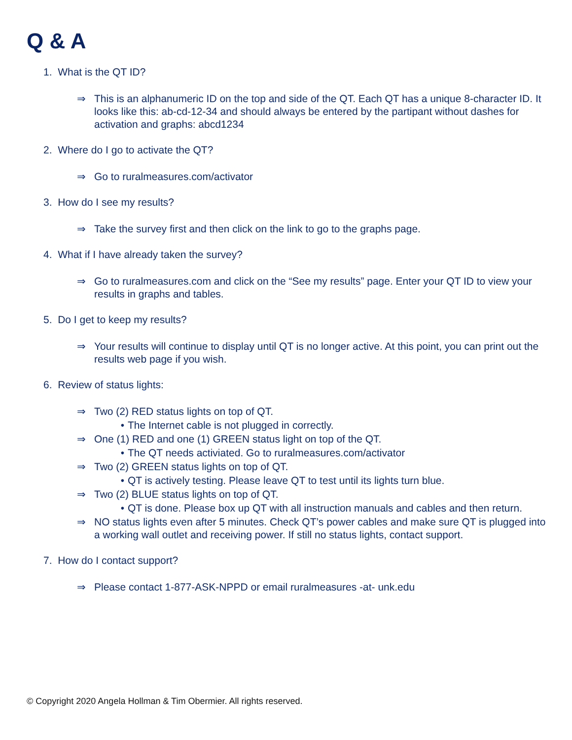Q & A
1. What is the QT ID?
⇒ This is an alphanumeric ID on the top and side of the QT. Each QT has a unique 8-character ID. It looks like this: ab-cd-12-34 and should always be entered by the partipant without dashes for activation and graphs: abcd1234
2. Where do I go to activate the QT?
⇒ Go to ruralmeasures.com/activator
3. How do I see my results?
⇒ Take the survey first and then click on the link to go to the graphs page.
4. What if I have already taken the survey?
⇒ Go to ruralmeasures.com and click on the “See my results” page. Enter your QT ID to view your results in graphs and tables.
5. Do I get to keep my results?
⇒ Your results will continue to display until QT is no longer active. At this point, you can print out the results web page if you wish.
6. Review of status lights:
⇒ Two (2) RED status lights on top of QT.
• The Internet cable is not plugged in correctly.
⇒ One (1) RED and one (1) GREEN status light on top of the QT.
• The QT needs activiated. Go to ruralmeasures.com/activator
⇒ Two (2) GREEN status lights on top of QT.
• QT is actively testing. Please leave QT to test until its lights turn blue.
⇒ Two (2) BLUE status lights on top of QT.
• QT is done. Please box up QT with all instruction manuals and cables and then return.
⇒ NO status lights even after 5 minutes. Check QT’s power cables and make sure QT is plugged into a working wall outlet and receiving power. If still no status lights, contact support.
7. How do I contact support?
⇒ Please contact 1-877-ASK-NPPD or email ruralmeasures -at- unk.edu
© Copyright 2020 Angela Hollman & Tim Obermier. All rights reserved.